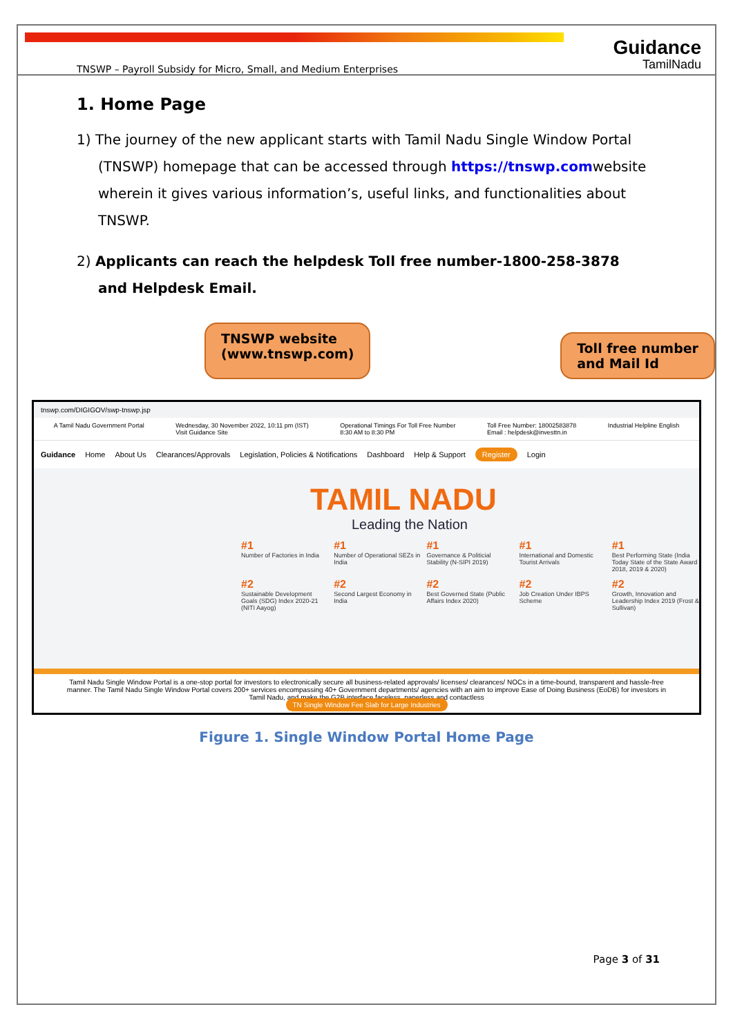Guidance
TamilNadu
TNSWP – Payroll Subsidy for Micro, Small, and Medium Enterprises
1. Home Page
1) The journey of the new applicant starts with Tamil Nadu Single Window Portal (TNSWP) homepage that can be accessed through https://tnswp.comwebsite wherein it gives various information’s, useful links, and functionalities about TNSWP.
2) Applicants can reach the helpdesk Toll free number-1800-258-3878 and Helpdesk Email.
TNSWP website
(www.tnswp.com)
Toll free number
and Mail Id
tnswp.com/DIGIGOV/swp-tnswp.jsp
A Tamil Nadu Government Portal Wednesday, 30 November 2022, 10:11 pm (IST)
Visit Guidance Site Operational Timings For Toll Free Number
8:30 AM to 8:30 PM Toll Free Number: 18002583878
Email : helpdesk@investtn.in Industrial Helpline English
Guidance Home About Us Clearances/Approvals Legislation, Policies & Notifications Dashboard Help & Support Register Login
TAMIL NADU
Leading the Nation
#1
Number of Factories in India
#1
Number of Operational SEZs in India
#1
Governance & Politicial Stability (N-SIPI 2019)
#1
International and Domestic Tourist Arrivals
#1
Best Performing State (India Today State of the State Award 2018, 2019 & 2020)
#2
Sustainable Development Goals (SDG) Index 2020-21 (NITI Aayog)
#2
Second Largest Economy in India
#2
Best Governed State (Public Affairs Index 2020)
#2
Job Creation Under IBPS Scheme
#2
Growth, Innovation and Leadership Index 2019 (Frost & Sullivan)
Tamil Nadu Single Window Portal is a one-stop portal for investors to electronically secure all business-related approvals/ licenses/ clearances/ NOCs in a time-bound, transparent and hassle-free manner. The Tamil Nadu Single Window Portal covers 200+ services encompassing 40+ Government departments/ agencies with an aim to improve Ease of Doing Business (EoDB) for investors in Tamil Nadu, and make the G2B interface faceless, paperless and contactless
TN Single Window Fee Slab for Large Industries
Figure 1. Single Window Portal Home Page
Page 3 of 31